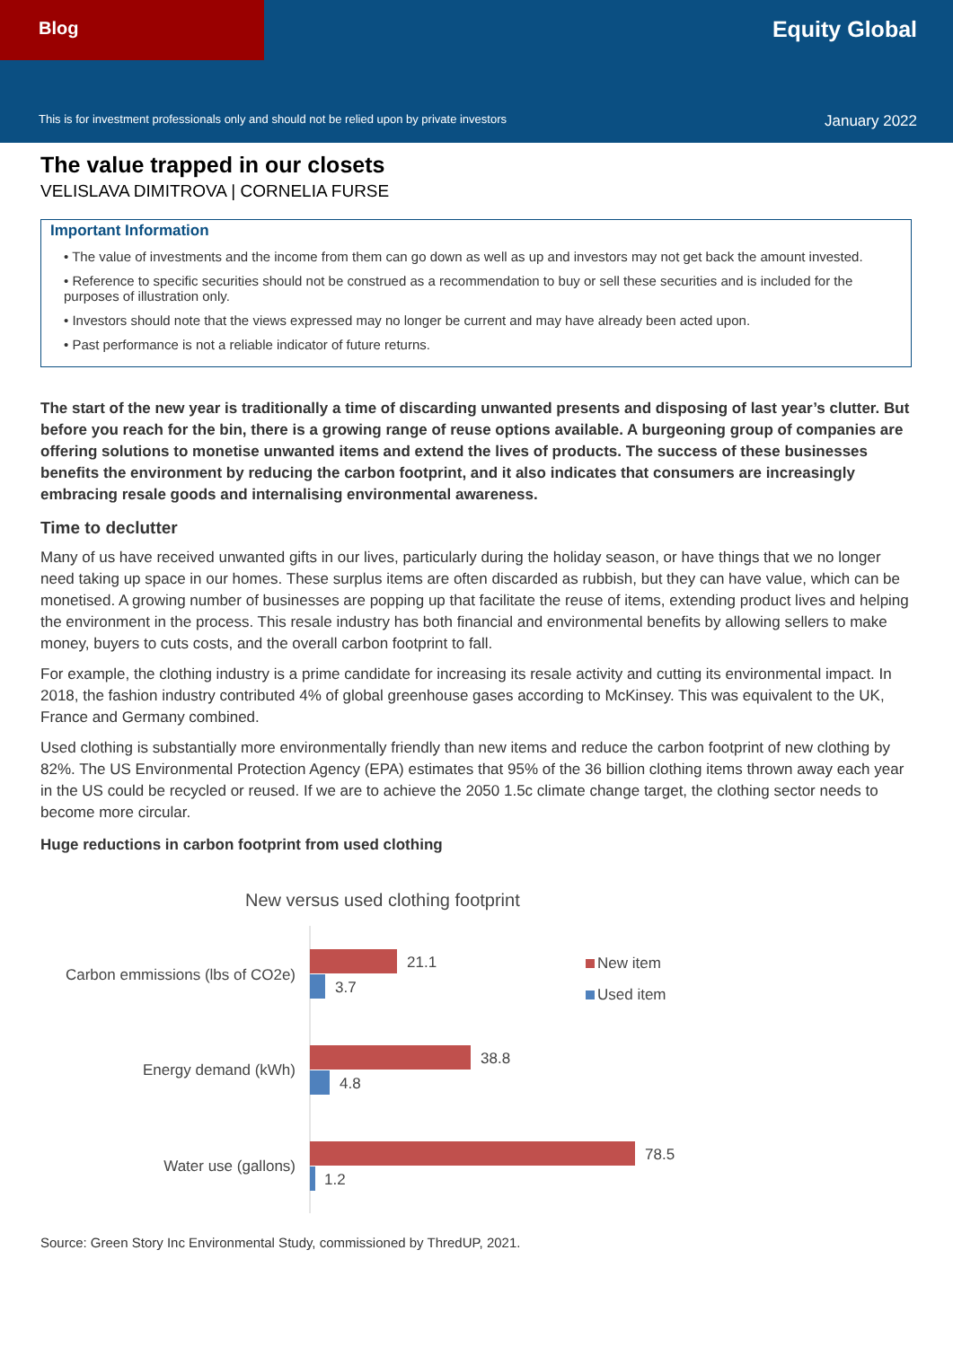Blog
Equity Global
This is for investment professionals only and should not be relied upon by private investors January 2022
The value trapped in our closets
VELISLAVA DIMITROVA | CORNELIA FURSE
Important Information
• The value of investments and the income from them can go down as well as up and investors may not get back the amount invested.
• Reference to specific securities should not be construed as a recommendation to buy or sell these securities and is included for the purposes of illustration only.
• Investors should note that the views expressed may no longer be current and may have already been acted upon.
• Past performance is not a reliable indicator of future returns.
The start of the new year is traditionally a time of discarding unwanted presents and disposing of last year’s clutter. But before you reach for the bin, there is a growing range of reuse options available. A burgeoning group of companies are offering solutions to monetise unwanted items and extend the lives of products. The success of these businesses benefits the environment by reducing the carbon footprint, and it also indicates that consumers are increasingly embracing resale goods and internalising environmental awareness.
Time to declutter
Many of us have received unwanted gifts in our lives, particularly during the holiday season, or have things that we no longer need taking up space in our homes. These surplus items are often discarded as rubbish, but they can have value, which can be monetised. A growing number of businesses are popping up that facilitate the reuse of items, extending product lives and helping the environment in the process. This resale industry has both financial and environmental benefits by allowing sellers to make money, buyers to cuts costs, and the overall carbon footprint to fall.
For example, the clothing industry is a prime candidate for increasing its resale activity and cutting its environmental impact. In 2018, the fashion industry contributed 4% of global greenhouse gases according to McKinsey. This was equivalent to the UK, France and Germany combined.
Used clothing is substantially more environmentally friendly than new items and reduce the carbon footprint of new clothing by 82%. The US Environmental Protection Agency (EPA) estimates that 95% of the 36 billion clothing items thrown away each year in the US could be recycled or reused. If we are to achieve the 2050 1.5c climate change target, the clothing sector needs to become more circular.
Huge reductions in carbon footprint from used clothing
New versus used clothing footprint
Carbon emmissions (lbs of CO2e)
21.1
3.7
Energy demand (kWh)
38.8
4.8
Water use (gallons)
78.5
1.2
New item
Used item
Source: Green Story Inc Environmental Study, commissioned by ThredUP, 2021.